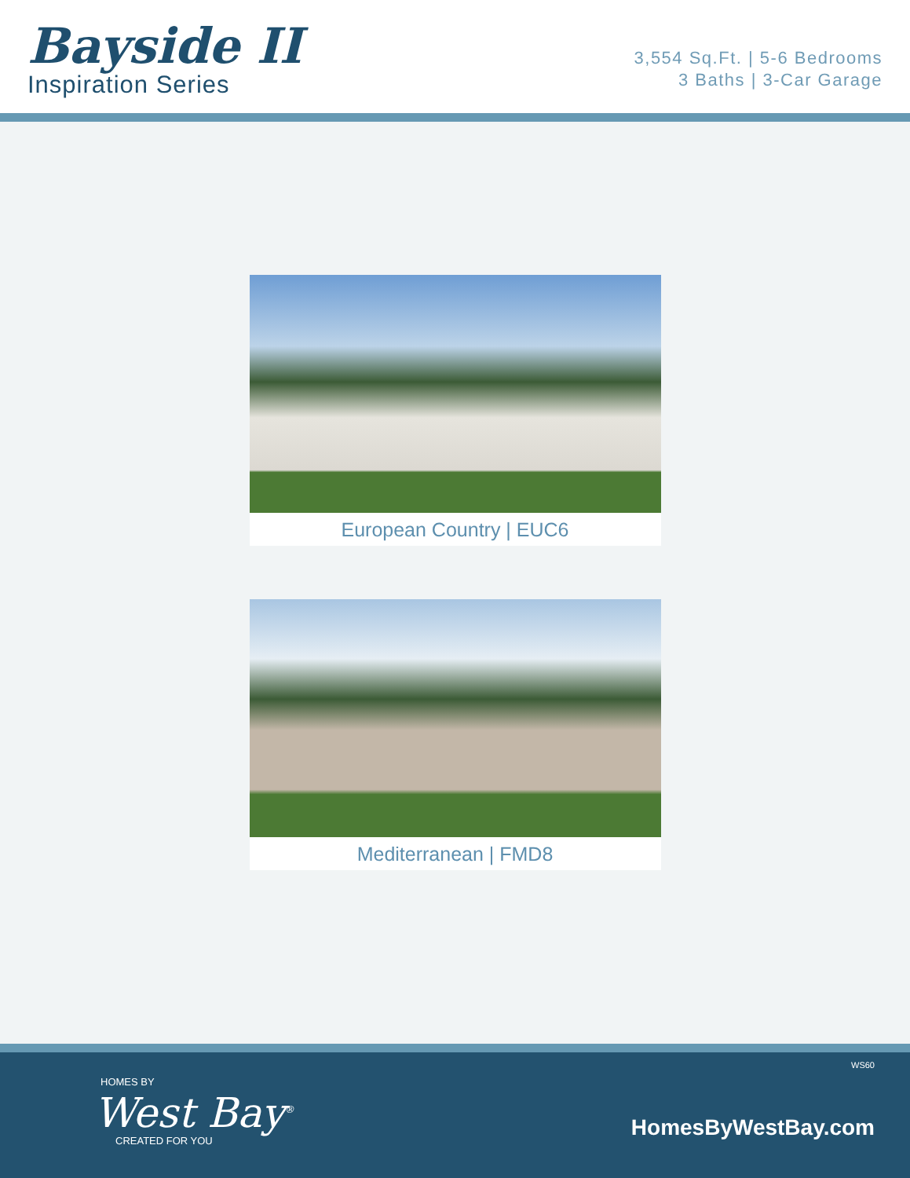Bayside II
Inspiration Series
3,554 Sq.Ft. | 5-6 Bedrooms
3 Baths | 3-Car Garage
European Country | EUC6
Mediterranean | FMD8
WS60
HOMES BY
West Bay<sup>®</sup>
CREATED FOR YOU
HomesByWestBay.com